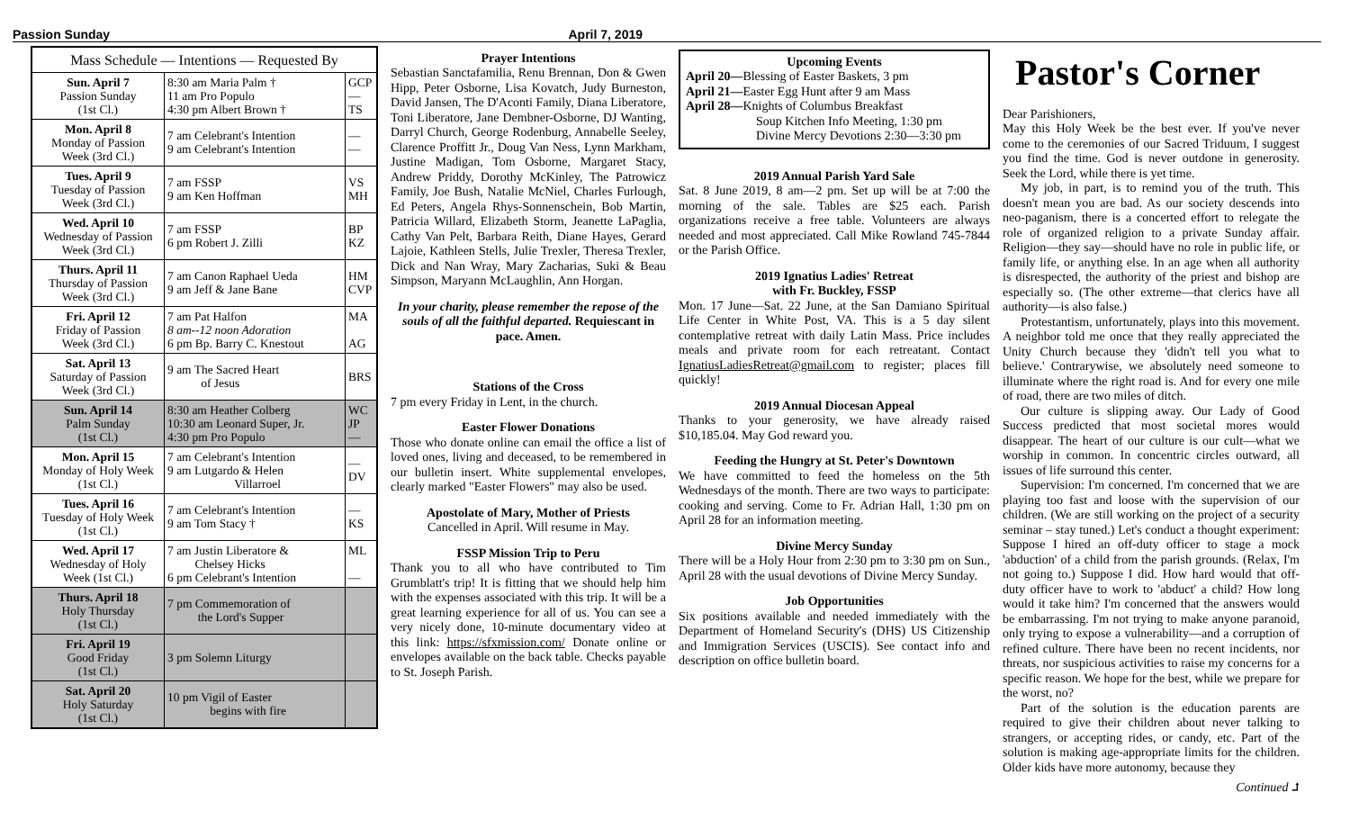Passion Sunday April 7, 2019
| Mass Schedule — Intentions — Requested By | | |
| --- | --- | --- |
| Sun. April 7 Passion Sunday (1st Cl.) | 8:30 am Maria Palm † 11 am Pro Populo 4:30 pm Albert Brown † | GCP — TS |
| Mon. April 8 Monday of Passion Week (3rd Cl.) | 7 am Celebrant's Intention 9 am Celebrant's Intention | — — |
| Tues. April 9 Tuesday of Passion Week (3rd Cl.) | 7 am FSSP 9 am Ken Hoffman | VS MH |
| Wed. April 10 Wednesday of Passion Week (3rd Cl.) | 7 am FSSP 6 pm Robert J. Zilli | BP KZ |
| Thurs. April 11 Thursday of Passion Week (3rd Cl.) | 7 am Canon Raphael Ueda 9 am Jeff & Jane Bane | HM CVP |
| Fri. April 12 Friday of Passion Week (3rd Cl.) | 7 am Pat Halfon 8 am--12 noon Adoration 6 pm Bp. Barry C. Knestout | MA AG |
| Sat. April 13 Saturday of Passion Week (3rd Cl.) | 9 am The Sacred Heart of Jesus | BRS |
| Sun. April 14 Palm Sunday (1st Cl.) | 8:30 am Heather Colberg 10:30 am Leonard Super, Jr. 4:30 pm Pro Populo | WC JP — |
| Mon. April 15 Monday of Holy Week (1st Cl.) | 7 am Celebrant's Intention 9 am Lutgardo & Helen Villarroel | — DV |
| Tues. April 16 Tuesday of Holy Week (1st Cl.) | 7 am Celebrant's Intention 9 am Tom Stacy † | — KS |
| Wed. April 17 Wednesday of Holy Week (1st Cl.) | 7 am Justin Liberatore & Chelsey Hicks 6 pm Celebrant's Intention | ML — |
| Thurs. April 18 Holy Thursday (1st Cl.) | 7 pm Commemoration of the Lord's Supper | |
| Fri. April 19 Good Friday (1st Cl.) | 3 pm Solemn Liturgy | |
| Sat. April 20 Holy Saturday (1st Cl.) | 10 pm Vigil of Easter begins with fire | |
Prayer Intentions
Sebastian Sanctafamilia, Renu Brennan, Don & Gwen Hipp, Peter Osborne, Lisa Kovatch, Judy Burneston, David Jansen, The D'Aconti Family, Diana Liberatore, Toni Liberatore, Jane Dembner-Osborne, DJ Wanting, Darryl Church, George Rodenburg, Annabelle Seeley, Clarence Proffitt Jr., Doug Van Ness, Lynn Markham, Justine Madigan, Tom Osborne, Margaret Stacy, Andrew Priddy, Dorothy McKinley, The Patrowicz Family, Joe Bush, Natalie McNiel, Charles Furlough, Ed Peters, Angela Rhys-Sonnenschein, Bob Martin, Patricia Willard, Elizabeth Storm, Jeanette LaPaglia, Cathy Van Pelt, Barbara Reith, Diane Hayes, Gerard Lajoie, Kathleen Stells, Julie Trexler, Theresa Trexler, Dick and Nan Wray, Mary Zacharias, Suki & Beau Simpson, Maryann McLaughlin, Ann Horgan.
In your charity, please remember the repose of the souls of all the faithful departed. Requiescant in pace. Amen.
Stations of the Cross
7 pm every Friday in Lent, in the church.
Easter Flower Donations
Those who donate online can email the office a list of loved ones, living and deceased, to be remembered in our bulletin insert. White supplemental envelopes, clearly marked "Easter Flowers" may also be used.
Apostolate of Mary, Mother of Priests
Cancelled in April. Will resume in May.
FSSP Mission Trip to Peru
Thank you to all who have contributed to Tim Grumblatt's trip! It is fitting that we should help him with the expenses associated with this trip. It will be a great learning experience for all of us. You can see a very nicely done, 10-minute documentary video at this link: https://sfxmission.com/ Donate online or envelopes available on the back table. Checks payable to St. Joseph Parish.
Upcoming Events
April 20—Blessing of Easter Baskets, 3 pm
April 21—Easter Egg Hunt after 9 am Mass
April 28—Knights of Columbus Breakfast
Soup Kitchen Info Meeting, 1:30 pm
Divine Mercy Devotions 2:30—3:30 pm
2019 Annual Parish Yard Sale
Sat. 8 June 2019, 8 am—2 pm. Set up will be at 7:00 the morning of the sale. Tables are $25 each. Parish organizations receive a free table. Volunteers are always needed and most appreciated. Call Mike Rowland 745-7844 or the Parish Office.
2019 Ignatius Ladies' Retreat
with Fr. Buckley, FSSP
Mon. 17 June—Sat. 22 June, at the San Damiano Spiritual Life Center in White Post, VA. This is a 5 day silent contemplative retreat with daily Latin Mass. Price includes meals and private room for each retreatant. Contact IgnatiusLadiesRetreat@gmail.com to register; places fill quickly!
2019 Annual Diocesan Appeal
Thanks to your generosity, we have already raised $10,185.04. May God reward you.
Feeding the Hungry at St. Peter's Downtown
We have committed to feed the homeless on the 5th Wednesdays of the month. There are two ways to participate: cooking and serving. Come to Fr. Adrian Hall, 1:30 pm on April 28 for an information meeting.
Divine Mercy Sunday
There will be a Holy Hour from 2:30 pm to 3:30 pm on Sun., April 28 with the usual devotions of Divine Mercy Sunday.
Job Opportunities
Six positions available and needed immediately with the Department of Homeland Security's (DHS) US Citizenship and Immigration Services (USCIS). See contact info and description on office bulletin board.
Pastor's Corner
Dear Parishioners,
May this Holy Week be the best ever. If you've never come to the ceremonies of our Sacred Triduum, I suggest you find the time. God is never outdone in generosity. Seek the Lord, while there is yet time.
My job, in part, is to remind you of the truth. This doesn't mean you are bad. As our society descends into neo-paganism, there is a concerted effort to relegate the role of organized religion to a private Sunday affair. Religion—they say—should have no role in public life, or family life, or anything else. In an age when all authority is disrespected, the authority of the priest and bishop are especially so. (The other extreme—that clerics have all authority—is also false.)
Protestantism, unfortunately, plays into this movement. A neighbor told me once that they really appreciated the Unity Church because they 'didn't tell you what to believe.' Contrarywise, we absolutely need someone to illuminate where the right road is. And for every one mile of road, there are two miles of ditch.
Our culture is slipping away. Our Lady of Good Success predicted that most societal mores would disappear. The heart of our culture is our cult—what we worship in common. In concentric circles outward, all issues of life surround this center.
Supervision: I'm concerned. I'm concerned that we are playing too fast and loose with the supervision of our children. (We are still working on the project of a security seminar – stay tuned.) Let's conduct a thought experiment: Suppose I hired an off-duty officer to stage a mock 'abduction' of a child from the parish grounds. (Relax, I'm not going to.) Suppose I did. How hard would that off-duty officer have to work to 'abduct' a child? How long would it take him? I'm concerned that the answers would be embarrassing. I'm not trying to make anyone paranoid, only trying to expose a vulnerability—and a corruption of refined culture. There have been no recent incidents, nor threats, nor suspicious activities to raise my concerns for a specific reason. We hope for the best, while we prepare for the worst, no?
Part of the solution is the education parents are required to give their children about never talking to strangers, or accepting rides, or candy, etc. Part of the solution is making age-appropriate limits for the children. Older kids have more autonomy, because they
Continued ⮥